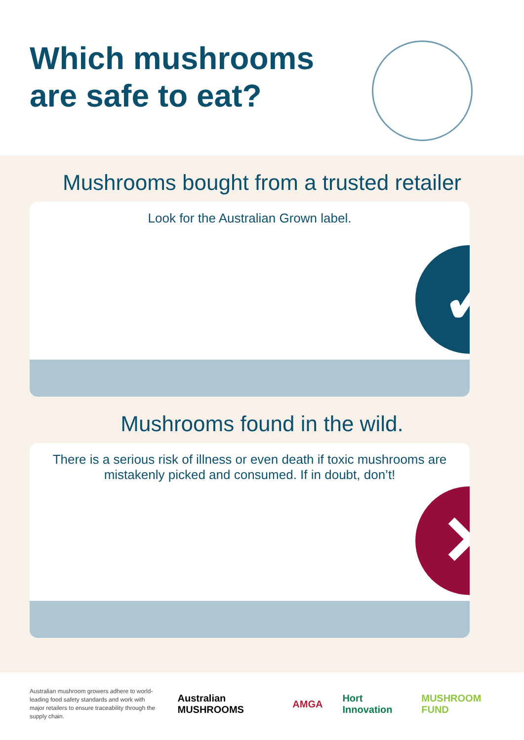Which mushrooms
are safe to eat?
Mushrooms bought from a trusted retailer
Look for the Australian Grown label.
✓
Mushrooms found in the wild.
There is a serious risk of illness or even death if toxic mushrooms are mistakenly picked and consumed. If in doubt, don’t!
✕
Australian mushroom growers adhere to world-leading food safety standards and work with major retailers to ensure traceability through the supply chain.
Australian MUSHROOMS AMGA Hort Innovation MUSHROOM FUND